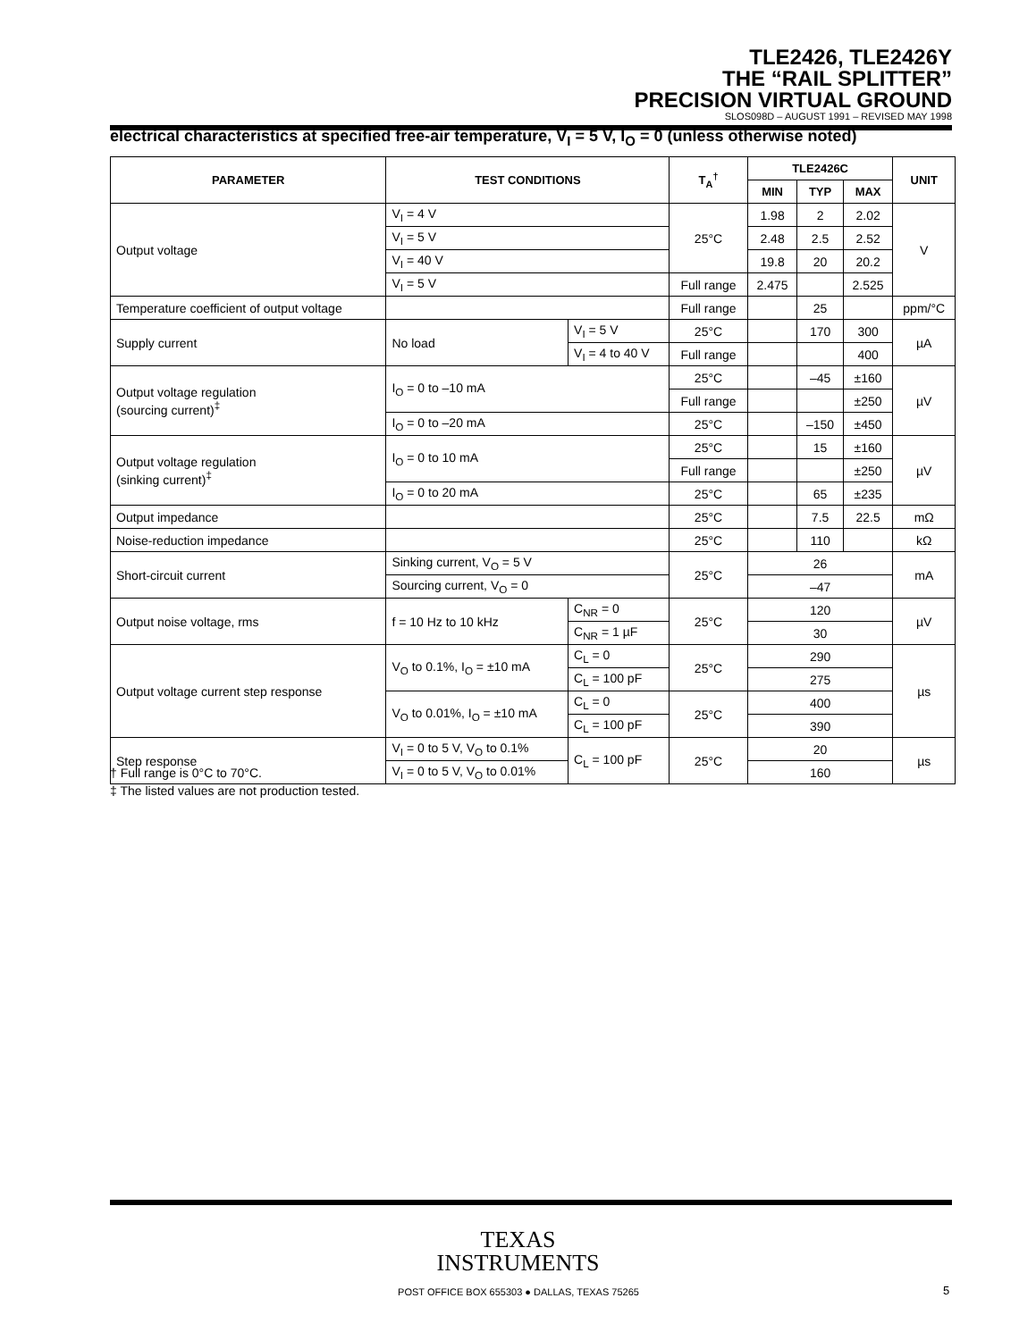TLE2426, TLE2426Y
THE “RAIL SPLITTER”
PRECISION VIRTUAL GROUND
SLOS098D – AUGUST 1991 – REVISED MAY 1998
electrical characteristics at specified free-air temperature, V<sub>I</sub> = 5 V, I<sub>O</sub> = 0 (unless otherwise noted)
| PARAMETER | TEST CONDITIONS | | T<sub>A</sub><sup>†</sup> | TLE2426C | | | UNIT |
| --- | --- | --- | --- | --- | --- | --- | --- |
| | | | | MIN | TYP | MAX | |
| Output voltage | V<sub>I</sub> = 4 V | | 25°C | 1.98 | 2 | 2.02 | V |
| | V<sub>I</sub> = 5 V | | | 2.48 | 2.5 | 2.52 | |
| | V<sub>I</sub> = 40 V | | | 19.8 | 20 | 20.2 | |
| | V<sub>I</sub> = 5 V | | Full range | 2.475 | | 2.525 | |
| Temperature coefficient of output voltage | | | Full range | | 25 | | ppm/°C |
| Supply current | No load | V<sub>I</sub> = 5 V | 25°C | | 170 | 300 | µA |
| | | V<sub>I</sub> = 4 to 40 V | Full range | | | 400 | |
| Output voltage regulation (sourcing current)<sup>‡</sup> | I<sub>O</sub> = 0 to –10 mA | | 25°C | | –45 | ±160 | µV |
| | | | Full range | | | ±250 | |
| | I<sub>O</sub> = 0 to –20 mA | | 25°C | | –150 | ±450 | |
| Output voltage regulation (sinking current)<sup>‡</sup> | I<sub>O</sub> = 0 to 10 mA | | 25°C | | 15 | ±160 | µV |
| | | | Full range | | | ±250 | |
| | I<sub>O</sub> = 0 to 20 mA | | 25°C | | 65 | ±235 | |
| Output impedance | | | 25°C | | 7.5 | 22.5 | mΩ |
| Noise-reduction impedance | | | 25°C | | 110 | | kΩ |
| Short-circuit current | Sinking current, V<sub>O</sub> = 5 V | | 25°C | 26 | | | mA |
| | Sourcing current, V<sub>O</sub> = 0 | | | –47 | | | |
| Output noise voltage, rms | f = 10 Hz to 10 kHz | C<sub>NR</sub> = 0 | 25°C | 120 | | | µV |
| | | C<sub>NR</sub> = 1 µF | | 30 | | | |
| Output voltage current step response | V<sub>O</sub> to 0.1%, I<sub>O</sub> = ±10 mA | C<sub>L</sub> = 0 | 25°C | 290 | | | µs |
| | | C<sub>L</sub> = 100 pF | | 275 | | | |
| | V<sub>O</sub> to 0.01%, I<sub>O</sub> = ±10 mA | C<sub>L</sub> = 0 | 25°C | 400 | | | |
| | | C<sub>L</sub> = 100 pF | | 390 | | | |
| Step response | V<sub>I</sub> = 0 to 5 V, V<sub>O</sub> to 0.1% | C<sub>L</sub> = 100 pF | 25°C | 20 | | | µs |
| | V<sub>I</sub> = 0 to 5 V, V<sub>O</sub> to 0.01% | | | 160 | | | |
† Full range is 0°C to 70°C.
‡ The listed values are not production tested.
TEXAS
INSTRUMENTS
POST OFFICE BOX 655303 ● DALLAS, TEXAS 75265 5